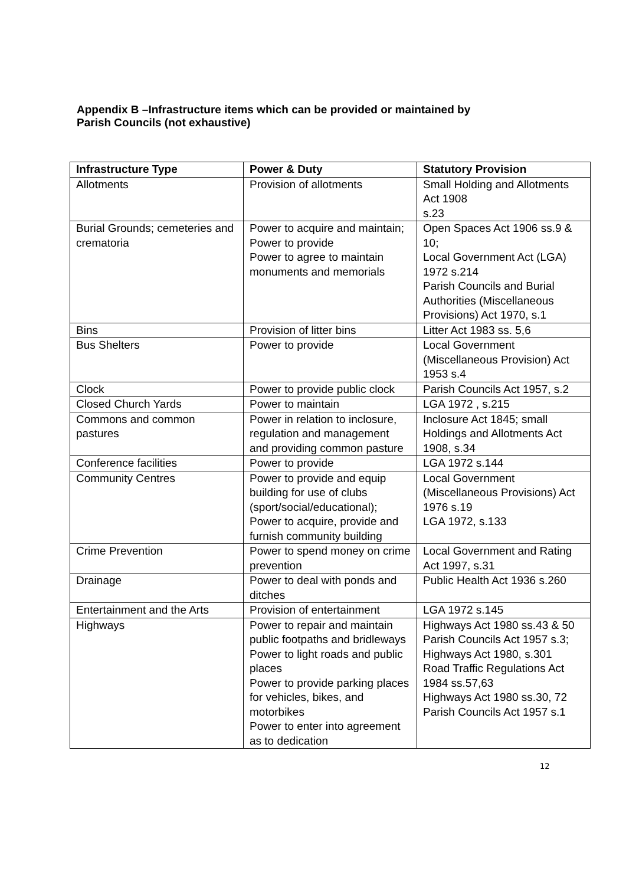Appendix B –Infrastructure items which can be provided or maintained by
Parish Councils (not exhaustive)
| Infrastructure Type | Power & Duty | Statutory Provision |
| --- | --- | --- |
| Allotments | Provision of allotments | Small Holding and Allotments Act 1908 s.23 |
| Burial Grounds; cemeteries and crematoria | Power to acquire and maintain; Power to provide Power to agree to maintain monuments and memorials | Open Spaces Act 1906 ss.9 & 10; Local Government Act (LGA) 1972 s.214 Parish Councils and Burial Authorities (Miscellaneous Provisions) Act 1970, s.1 |
| Bins | Provision of litter bins | Litter Act 1983 ss. 5,6 |
| Bus Shelters | Power to provide | Local Government (Miscellaneous Provision) Act 1953 s.4 |
| Clock | Power to provide public clock | Parish Councils Act 1957, s.2 |
| Closed Church Yards | Power to maintain | LGA 1972 , s.215 |
| Commons and common pastures | Power in relation to inclosure, regulation and management and providing common pasture | Inclosure Act 1845; small Holdings and Allotments Act 1908, s.34 |
| Conference facilities | Power to provide | LGA 1972 s.144 |
| Community Centres | Power to provide and equip building for use of clubs (sport/social/educational); Power to acquire, provide and furnish community building | Local Government (Miscellaneous Provisions) Act 1976 s.19 LGA 1972, s.133 |
| Crime Prevention | Power to spend money on crime prevention | Local Government and Rating Act 1997, s.31 |
| Drainage | Power to deal with ponds and ditches | Public Health Act 1936 s.260 |
| Entertainment and the Arts | Provision of entertainment | LGA 1972 s.145 |
| Highways | Power to repair and maintain public footpaths and bridleways Power to light roads and public places Power to provide parking places for vehicles, bikes, and motorbikes Power to enter into agreement as to dedication | Highways Act 1980 ss.43 & 50 Parish Councils Act 1957 s.3; Highways Act 1980, s.301 Road Traffic Regulations Act 1984 ss.57,63 Highways Act 1980 ss.30, 72 Parish Councils Act 1957 s.1 |
12